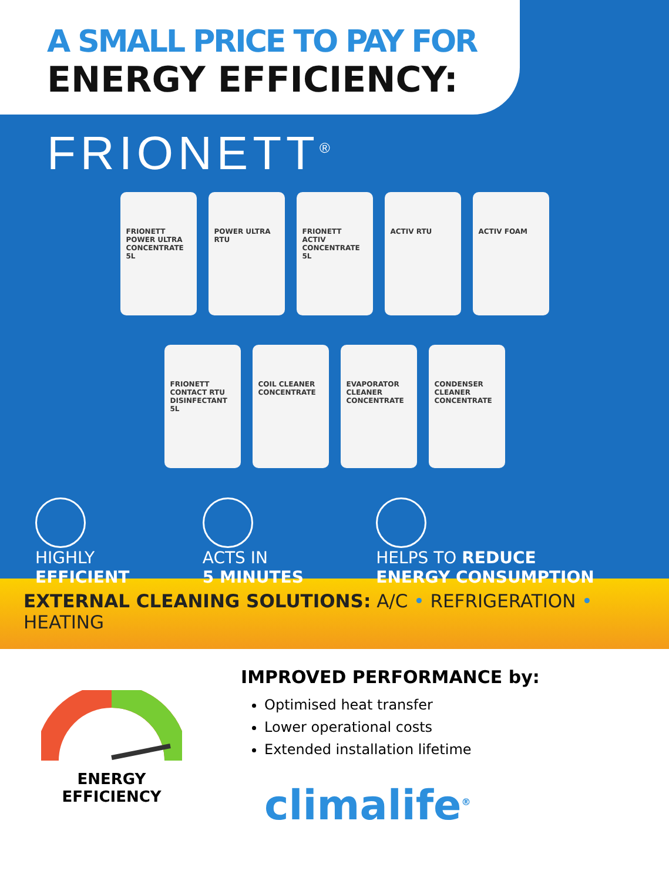A SMALL PRICE TO PAY FOR
ENERGY EFFICIENCY:
FRIONETT<sup>®</sup>
FRIONETT POWER ULTRA CONCENTRATE 5L
POWER ULTRA RTU
FRIONETT ACTIV CONCENTRATE 5L
ACTIV RTU
ACTIV FOAM
FRIONETT CONTACT RTU DISINFECTANT 5L
COIL CLEANER CONCENTRATE
EVAPORATOR CLEANER CONCENTRATE
CONDENSER CLEANER CONCENTRATE
HIGHLY
EFFICIENT
ACTS IN
5 MINUTES
HELPS TO REDUCE
ENERGY CONSUMPTION
EXTERNAL CLEANING SOLUTIONS: A/C • REFRIGERATION • HEATING
ENERGY
EFFICIENCY
IMPROVED PERFORMANCE by:
Optimised heat transfer
Lower operational costs
Extended installation lifetime
climalife<sup>®</sup>